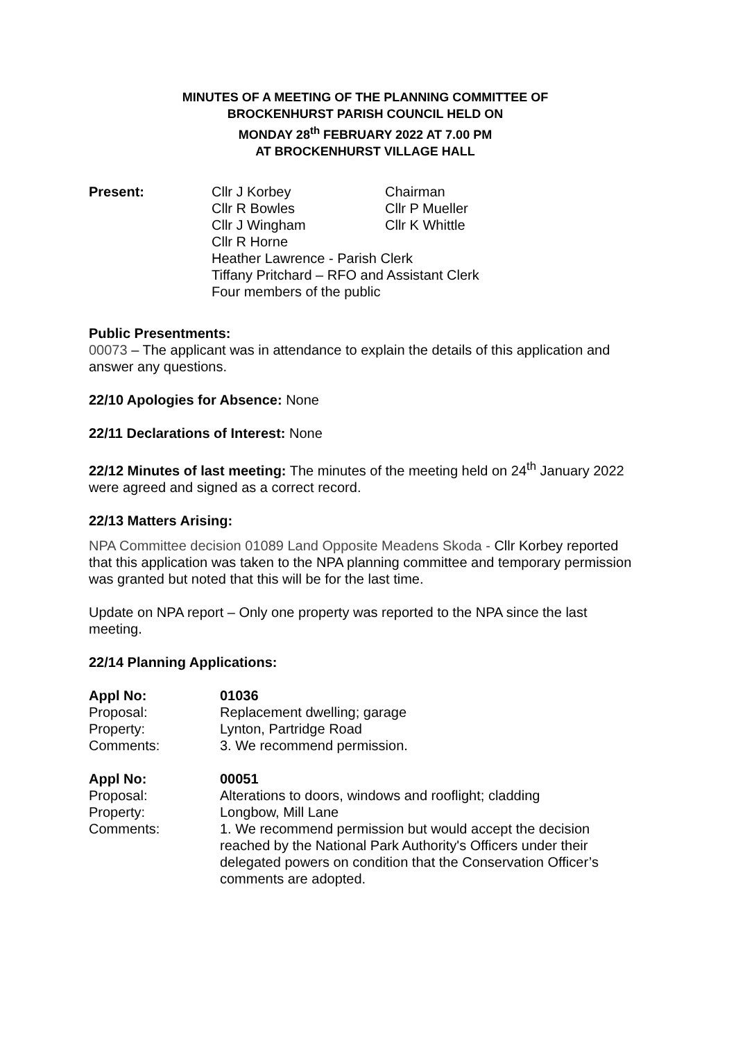MINUTES OF A MEETING OF THE PLANNING COMMITTEE OF
BROCKENHURST PARISH COUNCIL HELD ON
MONDAY 28<sup>th</sup> FEBRUARY 2022 AT 7.00 PM
AT BROCKENHURST VILLAGE HALL
Present: Cllr J Korbey Chairman
Cllr R Bowles Cllr P Mueller
Cllr J Wingham Cllr K Whittle
Cllr R Horne
Heather Lawrence - Parish Clerk
Tiffany Pritchard – RFO and Assistant Clerk
Four members of the public
Public Presentments:
00073 – The applicant was in attendance to explain the details of this application and answer any questions.
22/10 Apologies for Absence: None
22/11 Declarations of Interest: None
22/12 Minutes of last meeting: The minutes of the meeting held on 24<sup>th</sup> January 2022 were agreed and signed as a correct record.
22/13 Matters Arising:
NPA Committee decision 01089 Land Opposite Meadens Skoda - Cllr Korbey reported that this application was taken to the NPA planning committee and temporary permission was granted but noted that this will be for the last time.
Update on NPA report – Only one property was reported to the NPA since the last meeting.
22/14 Planning Applications:
Appl No: 01036 Proposal: Replacement dwelling; garage Property: Lynton, Partridge Road Comments: 3. We recommend permission.
Appl No: 00051 Proposal: Alterations to doors, windows and rooflight; cladding Property: Longbow, Mill Lane Comments: 1. We recommend permission but would accept the decision reached by the National Park Authority's Officers under their delegated powers on condition that the Conservation Officer’s comments are adopted.